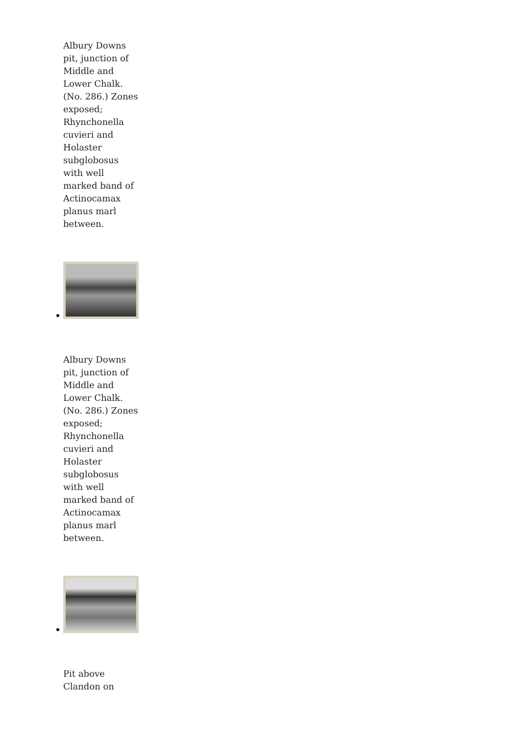Albury Downs pit, junction of Middle and Lower Chalk. (No. 286.) Zones exposed; Rhynchonella cuvieri and Holaster subglobosus with well marked band of Actinocamax planus marl between.
Albury Downs pit, junction of Middle and Lower Chalk. (No. 286.) Zones exposed; Rhynchonella cuvieri and Holaster subglobosus with well marked band of Actinocamax planus marl between.
Pit above Clandon on